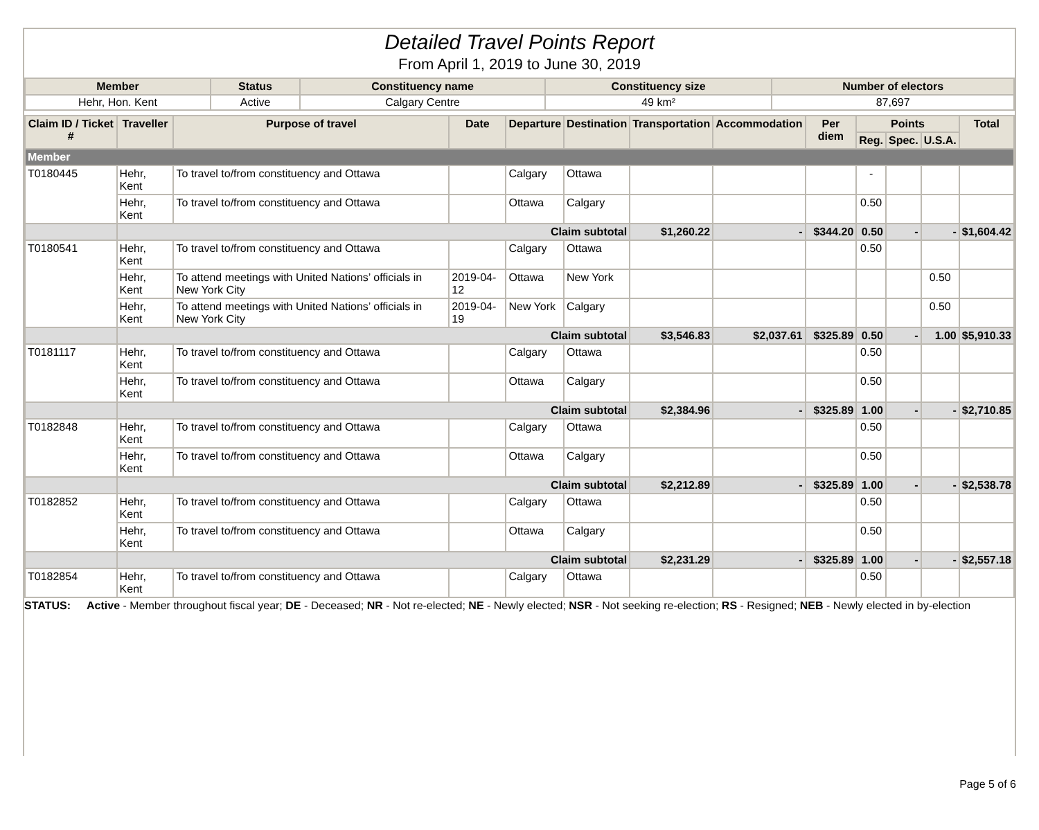Detailed Travel Points Report
From April 1, 2019 to June 30, 2019
| Member | Status | Constituency name | Constituency size | Number of electors |
| --- | --- | --- | --- | --- |
| Hehr, Hon. Kent | Active | Calgary Centre | 49 km² | 87,697 |
| Claim ID / Ticket # | Traveller | Purpose of travel | Date | Departure | Destination | Transportation | Accommodation | Per diem | Points | | | Total |
| --- | --- | --- | --- | --- | --- | --- | --- | --- | --- | --- | --- | --- |
| | | | | | | | | | Reg. | Spec. | U.S.A. | |
| Member | | | | | | | | | | | | |
| T0180445 | Hehr, Kent | To travel to/from constituency and Ottawa | | Calgary | Ottawa | | | | - | | | |
| | Hehr, Kent | To travel to/from constituency and Ottawa | | Ottawa | Calgary | | | | 0.50 | | | |
| | Claim subtotal | | | | | $1,260.22 | - | $344.20 | 0.50 | - | - | $1,604.42 |
| T0180541 | Hehr, Kent | To travel to/from constituency and Ottawa | | Calgary | Ottawa | | | | 0.50 | | | |
| | Hehr, Kent | To attend meetings with United Nations’ officials in New York City | 2019-04-12 | Ottawa | New York | | | | | | 0.50 | |
| | Hehr, Kent | To attend meetings with United Nations’ officials in New York City | 2019-04-19 | New York | Calgary | | | | | | 0.50 | |
| | Claim subtotal | | | | | $3,546.83 | $2,037.61 | $325.89 | 0.50 | - | 1.00 | $5,910.33 |
| T0181117 | Hehr, Kent | To travel to/from constituency and Ottawa | | Calgary | Ottawa | | | | 0.50 | | | |
| | Hehr, Kent | To travel to/from constituency and Ottawa | | Ottawa | Calgary | | | | 0.50 | | | |
| | Claim subtotal | | | | | $2,384.96 | - | $325.89 | 1.00 | - | - | $2,710.85 |
| T0182848 | Hehr, Kent | To travel to/from constituency and Ottawa | | Calgary | Ottawa | | | | 0.50 | | | |
| | Hehr, Kent | To travel to/from constituency and Ottawa | | Ottawa | Calgary | | | | 0.50 | | | |
| | Claim subtotal | | | | | $2,212.89 | - | $325.89 | 1.00 | - | - | $2,538.78 |
| T0182852 | Hehr, Kent | To travel to/from constituency and Ottawa | | Calgary | Ottawa | | | | 0.50 | | | |
| | Hehr, Kent | To travel to/from constituency and Ottawa | | Ottawa | Calgary | | | | 0.50 | | | |
| | Claim subtotal | | | | | $2,231.29 | - | $325.89 | 1.00 | - | - | $2,557.18 |
| T0182854 | Hehr, Kent | To travel to/from constituency and Ottawa | | Calgary | Ottawa | | | | 0.50 | | | |
STATUS: Active - Member throughout fiscal year; DE - Deceased; NR - Not re-elected; NE - Newly elected; NSR - Not seeking re-election; RS - Resigned; NEB - Newly elected in by-election
Page 5 of 6